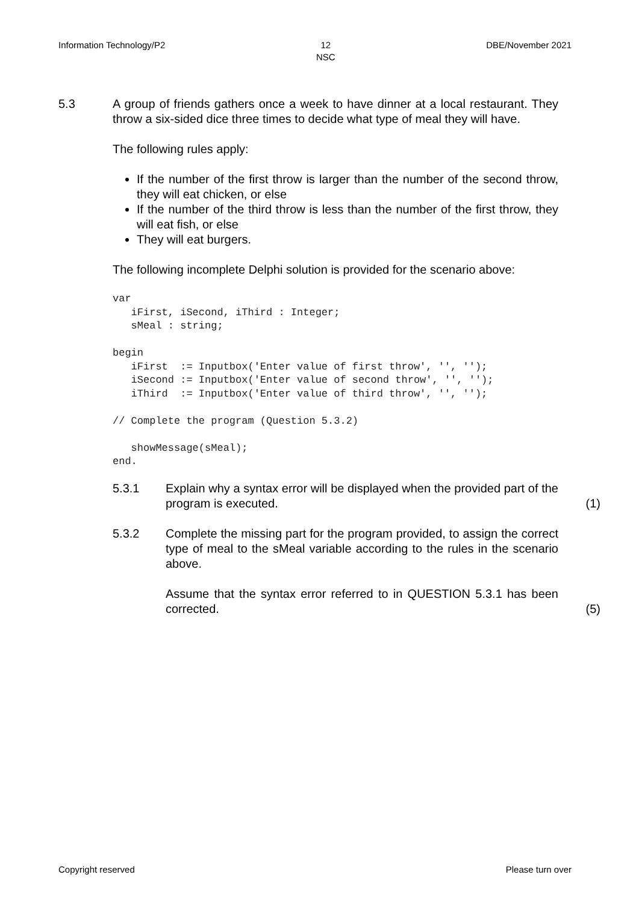Information Technology/P2 12
NSC DBE/November 2021
5.3 A group of friends gathers once a week to have dinner at a local restaurant. They throw a six-sided dice three times to decide what type of meal they will have.
The following rules apply:
If the number of the first throw is larger than the number of the second throw, they will eat chicken, or else
If the number of the third throw is less than the number of the first throw, they will eat fish, or else
They will eat burgers.
The following incomplete Delphi solution is provided for the scenario above:
var
   iFirst, iSecond, iThird : Integer;
   sMeal : string;

begin
   iFirst  := Inputbox('Enter value of first throw', '', '');
   iSecond := Inputbox('Enter value of second throw', '', '');
   iThird  := Inputbox('Enter value of third throw', '', '');

// Complete the program (Question 5.3.2)

   showMessage(sMeal);
end.
5.3.1 Explain why a syntax error will be displayed when the provided part of the program is executed. (1)
5.3.2 Complete the missing part for the program provided, to assign the correct type of meal to the sMeal variable according to the rules in the scenario above.
Assume that the syntax error referred to in QUESTION 5.3.1 has been corrected. (5)
Copyright reserved Please turn over